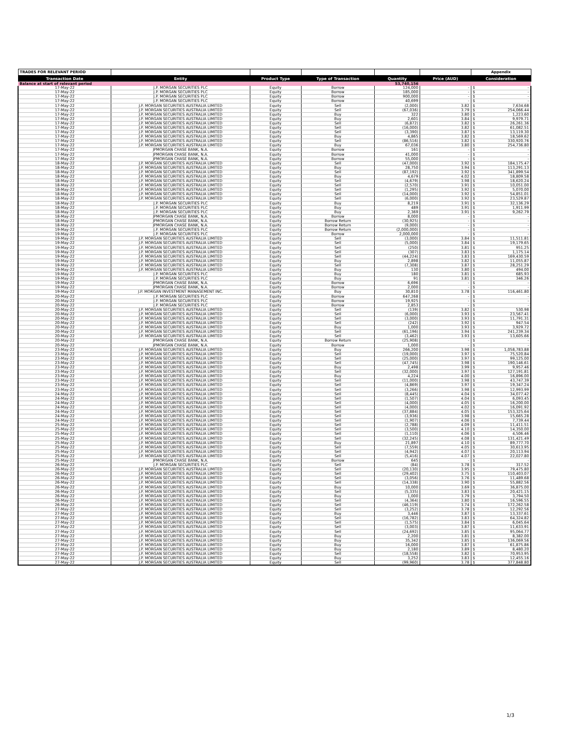| TRADES FOR RELEVANT PERIOD | | | | | | Appendix |
| Transaction Date | Entity | Product Type | Type of Transaction | Quantity | Price (AUD) | Consideration |
| Balance at start of relevant period | | | | 53,740,156 | | |
| 17-May-22 | J.P. MORGAN SECURITIES PLC | Equity | Borrow | 124,000 | - | $ - |
| 17-May-22 | J.P. MORGAN SECURITIES PLC | Equity | Borrow | 185,000 | - | $ - |
| 17-May-22 | J.P. MORGAN SECURITIES PLC | Equity | Borrow | 900,000 | - | $ - |
| 17-May-22 | J.P. MORGAN SECURITIES PLC | Equity | Borrow | 40,699 | - | $ - |
| 17-May-22 | J.P. MORGAN SECURITIES AUSTRALIA LIMITED | Equity | Sell | (2,000) | 3.82 | $ 7,634.68 |
| 17-May-22 | J.P. MORGAN SECURITIES AUSTRALIA LIMITED | Equity | Sell | (67,036) | 3.79 | $ 254,066.44 |
| 17-May-22 | J.P. MORGAN SECURITIES AUSTRALIA LIMITED | Equity | Buy | 322 | 3.80 | $ 1,223.60 |
| 17-May-22 | J.P. MORGAN SECURITIES AUSTRALIA LIMITED | Equity | Buy | 2,601 | 3.84 | $ 9,979.71 |
| 17-May-22 | J.P. MORGAN SECURITIES AUSTRALIA LIMITED | Equity | Sell | (6,872) | 3.82 | $ 26,261.36 |
| 17-May-22 | J.P. MORGAN SECURITIES AUSTRALIA LIMITED | Equity | Sell | (16,000) | 3.82 | $ 61,082.51 |
| 17-May-22 | J.P. MORGAN SECURITIES AUSTRALIA LIMITED | Equity | Sell | (3,390) | 3.87 | $ 13,119.30 |
| 17-May-22 | J.P. MORGAN SECURITIES AUSTRALIA LIMITED | Equity | Buy | 4,865 | 3.82 | $ 18,569.62 |
| 17-May-22 | J.P. MORGAN SECURITIES AUSTRALIA LIMITED | Equity | Sell | (86,516) | 3.82 | $ 330,920.76 |
| 17-May-22 | J.P. MORGAN SECURITIES AUSTRALIA LIMITED | Equity | Buy | 67,036 | 3.80 | $ 254,736.80 |
| 17-May-22 | JPMORGAN CHASE BANK, N.A. | Equity | Borrow | 161 | - | $ - |
| 17-May-22 | JPMORGAN CHASE BANK, N.A. | Equity | Borrow | 41,000 | - | $ - |
| 17-May-22 | JPMORGAN CHASE BANK, N.A. | Equity | Borrow | 55,000 | - | $ - |
| 18-May-22 | J.P. MORGAN SECURITIES AUSTRALIA LIMITED | Equity | Sell | (47,000) | 3.92 | $ 184,175.47 |
| 18-May-22 | J.P. MORGAN SECURITIES AUSTRALIA LIMITED | Equity | Buy | 28,750 | 3.94 | $ 113,291.13 |
| 18-May-22 | J.P. MORGAN SECURITIES AUSTRALIA LIMITED | Equity | Sell | (87,192) | 3.92 | $ 341,899.54 |
| 18-May-22 | J.P. MORGAN SECURITIES AUSTRALIA LIMITED | Equity | Buy | 4,679 | 4.02 | $ 18,809.58 |
| 18-May-22 | J.P. MORGAN SECURITIES AUSTRALIA LIMITED | Equity | Sell | (4,679) | 3.98 | $ 18,620.24 |
| 18-May-22 | J.P. MORGAN SECURITIES AUSTRALIA LIMITED | Equity | Sell | (2,570) | 3.91 | $ 10,051.00 |
| 18-May-22 | J.P. MORGAN SECURITIES AUSTRALIA LIMITED | Equity | Sell | (1,295) | 3.92 | $ 5,070.00 |
| 18-May-22 | J.P. MORGAN SECURITIES AUSTRALIA LIMITED | Equity | Sell | (14,000) | 3.92 | $ 54,851.01 |
| 18-May-22 | J.P. MORGAN SECURITIES AUSTRALIA LIMITED | Equity | Sell | (6,000) | 3.92 | $ 23,529.87 |
| 18-May-22 | J.P. MORGAN SECURITIES PLC | Equity | Buy | 8,219 | 3.91 | $ 32,136.29 |
| 18-May-22 | J.P. MORGAN SECURITIES PLC | Equity | Buy | 489 | 3.91 | $ 1,911.99 |
| 18-May-22 | J.P. MORGAN SECURITIES PLC | Equity | Buy | 2,369 | 3.91 | $ 9,262.79 |
| 18-May-22 | JPMORGAN CHASE BANK, N.A. | Equity | Borrow | 8,000 | - | $ - |
| 18-May-22 | JPMORGAN CHASE BANK, N.A. | Equity | Borrow Return | (30,925) | - | $ - |
| 18-May-22 | JPMORGAN CHASE BANK, N.A. | Equity | Borrow Return | (9,000) | - | $ - |
| 19-May-22 | J.P. MORGAN SECURITIES PLC | Equity | Borrow Return | (2,000,000) | - | $ - |
| 19-May-22 | J.P. MORGAN SECURITIES PLC | Equity | Borrow | 2,000,000 | - | $ - |
| 19-May-22 | J.P. MORGAN SECURITIES AUSTRALIA LIMITED | Equity | Sell | (3,000) | 3.84 | $ 11,511.81 |
| 19-May-22 | J.P. MORGAN SECURITIES AUSTRALIA LIMITED | Equity | Sell | (5,000) | 3.84 | $ 19,179.65 |
| 19-May-22 | J.P. MORGAN SECURITIES AUSTRALIA LIMITED | Equity | Sell | (250) | 3.81 | $ 951.25 |
| 19-May-22 | J.P. MORGAN SECURITIES AUSTRALIA LIMITED | Equity | Sell | (307) | 3.83 | $ 1,175.14 |
| 19-May-22 | J.P. MORGAN SECURITIES AUSTRALIA LIMITED | Equity | Sell | (44,224) | 3.83 | $ 169,430.59 |
| 19-May-22 | J.P. MORGAN SECURITIES AUSTRALIA LIMITED | Equity | Buy | 2,898 | 3.82 | $ 11,055.87 |
| 19-May-22 | J.P. MORGAN SECURITIES AUSTRALIA LIMITED | Equity | Sell | (7,308) | 3.87 | $ 28,251.29 |
| 19-May-22 | J.P. MORGAN SECURITIES AUSTRALIA LIMITED | Equity | Buy | 130 | 3.80 | $ 494.00 |
| 19-May-22 | J.P. MORGAN SECURITIES PLC | Equity | Buy | 180 | 3.81 | $ 685.93 |
| 19-May-22 | J.P. MORGAN SECURITIES PLC | Equity | Buy | 91 | 3.81 | $ 346.26 |
| 19-May-22 | JPMORGAN CHASE BANK, N.A. | Equity | Borrow | 6,696 | - | $ - |
| 19-May-22 | JPMORGAN CHASE BANK, N.A. | Equity | Borrow | 2,000 | - | $ - |
| 19-May-22 | J.P. MORGAN INVESTMENT MANAGEMENT INC. | Equity | Buy | 30,810 | 3.78 | $ 116,461.80 |
| 20-May-22 | J.P. MORGAN SECURITIES PLC | Equity | Borrow | 647,268 | - | $ - |
| 20-May-22 | J.P. MORGAN SECURITIES PLC | Equity | Borrow | 19,925 | - | $ - |
| 20-May-22 | J.P. MORGAN SECURITIES PLC | Equity | Borrow | 2,853 | - | $ - |
| 20-May-22 | J.P. MORGAN SECURITIES AUSTRALIA LIMITED | Equity | Sell | (139) | 3.82 | $ 530.98 |
| 20-May-22 | J.P. MORGAN SECURITIES AUSTRALIA LIMITED | Equity | Sell | (6,000) | 3.93 | $ 23,567.41 |
| 20-May-22 | J.P. MORGAN SECURITIES AUSTRALIA LIMITED | Equity | Sell | (3,000) | 3.93 | $ 11,791.31 |
| 20-May-22 | J.P. MORGAN SECURITIES AUSTRALIA LIMITED | Equity | Sell | (242) | 3.92 | $ 947.54 |
| 20-May-22 | J.P. MORGAN SECURITIES AUSTRALIA LIMITED | Equity | Buy | 1,000 | 3.93 | $ 3,929.72 |
| 20-May-22 | J.P. MORGAN SECURITIES AUSTRALIA LIMITED | Equity | Sell | (61,196) | 3.94 | $ 241,239.34 |
| 20-May-22 | J.P. MORGAN SECURITIES AUSTRALIA LIMITED | Equity | Sell | (3,462) | 3.93 | $ 13,605.66 |
| 20-May-22 | JPMORGAN CHASE BANK, N.A. | Equity | Borrow Return | (25,908) | - | $ - |
| 20-May-22 | JPMORGAN CHASE BANK, N.A. | Equity | Borrow | 1,000 | - | $ - |
| 23-May-22 | J.P. MORGAN SECURITIES AUSTRALIA LIMITED | Equity | Buy | 266,200 | 3.98 | $ 1,058,783.88 |
| 23-May-22 | J.P. MORGAN SECURITIES AUSTRALIA LIMITED | Equity | Sell | (19,000) | 3.97 | $ 75,520.84 |
| 23-May-22 | J.P. MORGAN SECURITIES AUSTRALIA LIMITED | Equity | Sell | (25,000) | 3.97 | $ 99,125.00 |
| 23-May-22 | J.P. MORGAN SECURITIES AUSTRALIA LIMITED | Equity | Sell | (47,745) | 3.98 | $ 190,146.61 |
| 23-May-22 | J.P. MORGAN SECURITIES AUSTRALIA LIMITED | Equity | Buy | 2,498 | 3.99 | $ 9,957.46 |
| 23-May-22 | J.P. MORGAN SECURITIES AUSTRALIA LIMITED | Equity | Sell | (32,000) | 3.97 | $ 127,191.81 |
| 23-May-22 | J.P. MORGAN SECURITIES AUSTRALIA LIMITED | Equity | Buy | 4,224 | 4.00 | $ 16,896.00 |
| 23-May-22 | J.P. MORGAN SECURITIES AUSTRALIA LIMITED | Equity | Sell | (11,000) | 3.98 | $ 43,747.39 |
| 23-May-22 | J.P. MORGAN SECURITIES AUSTRALIA LIMITED | Equity | Sell | (4,869) | 3.97 | $ 19,347.24 |
| 23-May-22 | J.P. MORGAN SECURITIES AUSTRALIA LIMITED | Equity | Sell | (3,266) | 3.98 | $ 12,993.99 |
| 24-May-22 | J.P. MORGAN SECURITIES AUSTRALIA LIMITED | Equity | Sell | (8,445) | 4.04 | $ 34,077.42 |
| 24-May-22 | J.P. MORGAN SECURITIES AUSTRALIA LIMITED | Equity | Sell | (1,507) | 4.04 | $ 6,093.45 |
| 24-May-22 | J.P. MORGAN SECURITIES AUSTRALIA LIMITED | Equity | Sell | (4,000) | 4.05 | $ 16,200.00 |
| 24-May-22 | J.P. MORGAN SECURITIES AUSTRALIA LIMITED | Equity | Sell | (4,000) | 4.02 | $ 16,091.92 |
| 24-May-22 | J.P. MORGAN SECURITIES AUSTRALIA LIMITED | Equity | Sell | (37,884) | 4.05 | $ 153,325.64 |
| 24-May-22 | J.P. MORGAN SECURITIES AUSTRALIA LIMITED | Equity | Sell | (3,936) | 3.98 | $ 15,665.28 |
| 24-May-22 | J.P. MORGAN SECURITIES AUSTRALIA LIMITED | Equity | Sell | (1,907) | 4.06 | $ 7,739.44 |
| 25-May-22 | J.P. MORGAN SECURITIES AUSTRALIA LIMITED | Equity | Sell | (2,788) | 4.09 | $ 11,411.51 |
| 25-May-22 | J.P. MORGAN SECURITIES AUSTRALIA LIMITED | Equity | Sell | (3,500) | 4.10 | $ 14,350.00 |
| 25-May-22 | J.P. MORGAN SECURITIES AUSTRALIA LIMITED | Equity | Sell | (1,110) | 4.06 | $ 4,506.46 |
| 25-May-22 | J.P. MORGAN SECURITIES AUSTRALIA LIMITED | Equity | Sell | (32,245) | 4.08 | $ 131,421.49 |
| 25-May-22 | J.P. MORGAN SECURITIES AUSTRALIA LIMITED | Equity | Buy | 21,897 | 4.10 | $ 89,777.70 |
| 25-May-22 | J.P. MORGAN SECURITIES AUSTRALIA LIMITED | Equity | Sell | (7,559) | 4.05 | $ 30,613.95 |
| 25-May-22 | J.P. MORGAN SECURITIES AUSTRALIA LIMITED | Equity | Sell | (4,942) | 4.07 | $ 20,113.94 |
| 25-May-22 | J.P. MORGAN SECURITIES AUSTRALIA LIMITED | Equity | Sell | (5,416) | 4.07 | $ 22,027.80 |
| 25-May-22 | JPMORGAN CHASE BANK, N.A. | Equity | Borrow | 645 | - | $ - |
| 26-May-22 | J.P. MORGAN SECURITIES PLC | Equity | Sell | (84) | 3.78 | $ 317.52 |
| 26-May-22 | J.P. MORGAN SECURITIES AUSTRALIA LIMITED | Equity | Sell | (20,130) | 3.95 | $ 79,475.80 |
| 26-May-22 | J.P. MORGAN SECURITIES AUSTRALIA LIMITED | Equity | Sell | (29,402) | 3.75 | $ 110,403.07 |
| 26-May-22 | J.P. MORGAN SECURITIES AUSTRALIA LIMITED | Equity | Sell | (3,056) | 3.76 | $ 11,489.68 |
| 26-May-22 | J.P. MORGAN SECURITIES AUSTRALIA LIMITED | Equity | Sell | (14,338) | 3.90 | $ 55,882.56 |
| 26-May-22 | J.P. MORGAN SECURITIES AUSTRALIA LIMITED | Equity | Buy | 10,000 | 3.69 | $ 36,875.00 |
| 26-May-22 | J.P. MORGAN SECURITIES AUSTRALIA LIMITED | Equity | Sell | (5,335) | 3.83 | $ 20,421.15 |
| 26-May-22 | J.P. MORGAN SECURITIES AUSTRALIA LIMITED | Equity | Buy | 1,000 | 3.79 | $ 3,794.50 |
| 26-May-22 | J.P. MORGAN SECURITIES AUSTRALIA LIMITED | Equity | Sell | (4,364) | 3.80 | $ 16,596.55 |
| 26-May-22 | J.P. MORGAN SECURITIES AUSTRALIA LIMITED | Equity | Sell | (46,119) | 3.74 | $ 172,262.58 |
| 27-May-22 | J.P. MORGAN SECURITIES AUSTRALIA LIMITED | Equity | Sell | (3,252) | 3.78 | $ 12,292.56 |
| 27-May-22 | J.P. MORGAN SECURITIES AUSTRALIA LIMITED | Equity | Buy | 3,446 | 3.87 | $ 13,337.61 |
| 27-May-22 | J.P. MORGAN SECURITIES AUSTRALIA LIMITED | Equity | Sell | (16,782) | 3.83 | $ 64,324.82 |
| 27-May-22 | J.P. MORGAN SECURITIES AUSTRALIA LIMITED | Equity | Sell | (1,575) | 3.84 | $ 6,045.64 |
| 27-May-22 | J.P. MORGAN SECURITIES AUSTRALIA LIMITED | Equity | Sell | (3,003) | 3.87 | $ 11,633.91 |
| 27-May-22 | J.P. MORGAN SECURITIES AUSTRALIA LIMITED | Equity | Sell | (24,692) | 3.85 | $ 95,064.77 |
| 27-May-22 | J.P. MORGAN SECURITIES AUSTRALIA LIMITED | Equity | Buy | 2,200 | 3.81 | $ 8,382.00 |
| 27-May-22 | J.P. MORGAN SECURITIES AUSTRALIA LIMITED | Equity | Buy | 35,342 | 3.85 | $ 136,069.56 |
| 27-May-22 | J.P. MORGAN SECURITIES AUSTRALIA LIMITED | Equity | Buy | 16,000 | 3.87 | $ 61,875.86 |
| 27-May-22 | J.P. MORGAN SECURITIES AUSTRALIA LIMITED | Equity | Buy | 2,180 | 3.89 | $ 8,480.20 |
| 27-May-22 | J.P. MORGAN SECURITIES AUSTRALIA LIMITED | Equity | Sell | (18,558) | 3.82 | $ 70,953.95 |
| 27-May-22 | J.P. MORGAN SECURITIES AUSTRALIA LIMITED | Equity | Buy | 3,252 | 3.83 | $ 12,455.16 |
| 27-May-22 | J.P. MORGAN SECURITIES AUSTRALIA LIMITED | Equity | Sell | (99,960) | 3.78 | $ 377,848.80 |
1/3